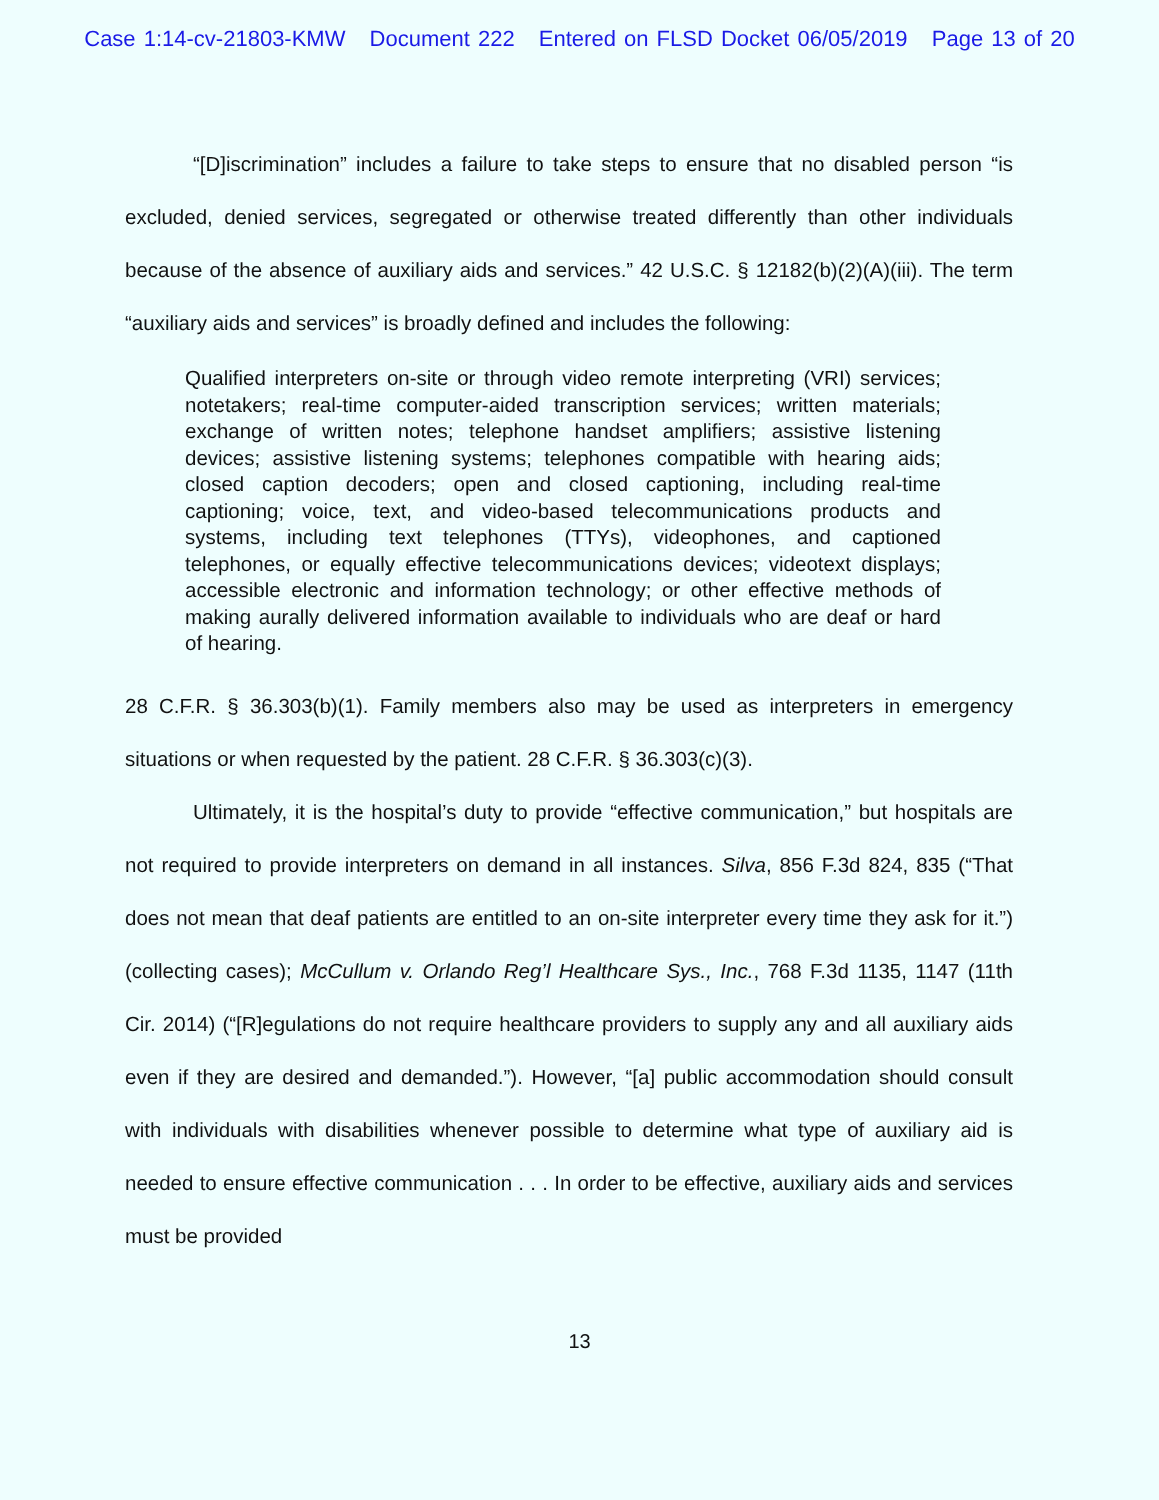Case 1:14-cv-21803-KMW Document 222 Entered on FLSD Docket 06/05/2019 Page 13 of 20
“[D]iscrimination” includes a failure to take steps to ensure that no disabled person “is excluded, denied services, segregated or otherwise treated differently than other individuals because of the absence of auxiliary aids and services.” 42 U.S.C. § 12182(b)(2)(A)(iii). The term “auxiliary aids and services” is broadly defined and includes the following:
Qualified interpreters on-site or through video remote interpreting (VRI) services; notetakers; real-time computer-aided transcription services; written materials; exchange of written notes; telephone handset amplifiers; assistive listening devices; assistive listening systems; telephones compatible with hearing aids; closed caption decoders; open and closed captioning, including real-time captioning; voice, text, and video-based telecommunications products and systems, including text telephones (TTYs), videophones, and captioned telephones, or equally effective telecommunications devices; videotext displays; accessible electronic and information technology; or other effective methods of making aurally delivered information available to individuals who are deaf or hard of hearing.
28 C.F.R. § 36.303(b)(1). Family members also may be used as interpreters in emergency situations or when requested by the patient. 28 C.F.R. § 36.303(c)(3).
Ultimately, it is the hospital’s duty to provide “effective communication,” but hospitals are not required to provide interpreters on demand in all instances. Silva, 856 F.3d 824, 835 (“That does not mean that deaf patients are entitled to an on-site interpreter every time they ask for it.”) (collecting cases); McCullum v. Orlando Reg’l Healthcare Sys., Inc., 768 F.3d 1135, 1147 (11th Cir. 2014) (“[R]egulations do not require healthcare providers to supply any and all auxiliary aids even if they are desired and demanded.”). However, “[a] public accommodation should consult with individuals with disabilities whenever possible to determine what type of auxiliary aid is needed to ensure effective communication . . . In order to be effective, auxiliary aids and services must be provided
13